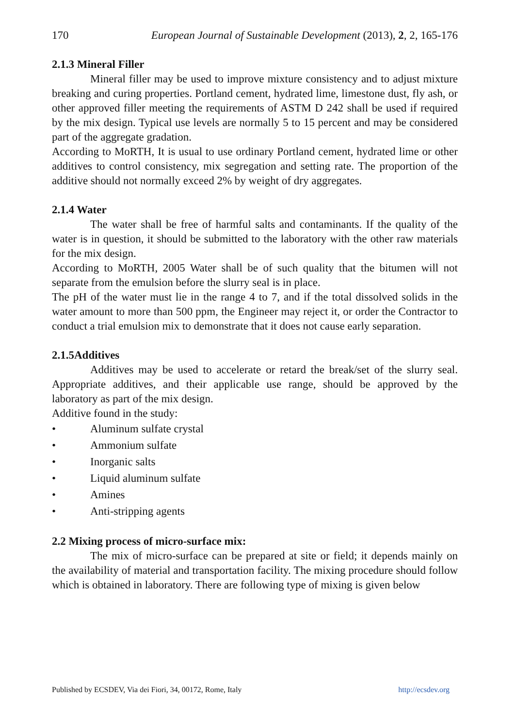170 European Journal of Sustainable Development (2013), 2, 2, 165-176
2.1.3 Mineral Filler
Mineral filler may be used to improve mixture consistency and to adjust mixture breaking and curing properties. Portland cement, hydrated lime, limestone dust, fly ash, or other approved filler meeting the requirements of ASTM D 242 shall be used if required by the mix design. Typical use levels are normally 5 to 15 percent and may be considered part of the aggregate gradation.
According to MoRTH, It is usual to use ordinary Portland cement, hydrated lime or other additives to control consistency, mix segregation and setting rate. The proportion of the additive should not normally exceed 2% by weight of dry aggregates.
2.1.4 Water
The water shall be free of harmful salts and contaminants. If the quality of the water is in question, it should be submitted to the laboratory with the other raw materials for the mix design.
According to MoRTH, 2005 Water shall be of such quality that the bitumen will not separate from the emulsion before the slurry seal is in place.
The pH of the water must lie in the range 4 to 7, and if the total dissolved solids in the water amount to more than 500 ppm, the Engineer may reject it, or order the Contractor to conduct a trial emulsion mix to demonstrate that it does not cause early separation.
2.1.5Additives
Additives may be used to accelerate or retard the break/set of the slurry seal. Appropriate additives, and their applicable use range, should be approved by the laboratory as part of the mix design.
Additive found in the study:
• Aluminum sulfate crystal
• Ammonium sulfate
• Inorganic salts
• Liquid aluminum sulfate
• Amines
• Anti-stripping agents
2.2 Mixing process of micro-surface mix:
The mix of micro-surface can be prepared at site or field; it depends mainly on the availability of material and transportation facility. The mixing procedure should follow which is obtained in laboratory. There are following type of mixing is given below
Published by ECSDEV, Via dei Fiori, 34, 00172, Rome, Italy http://ecsdev.org